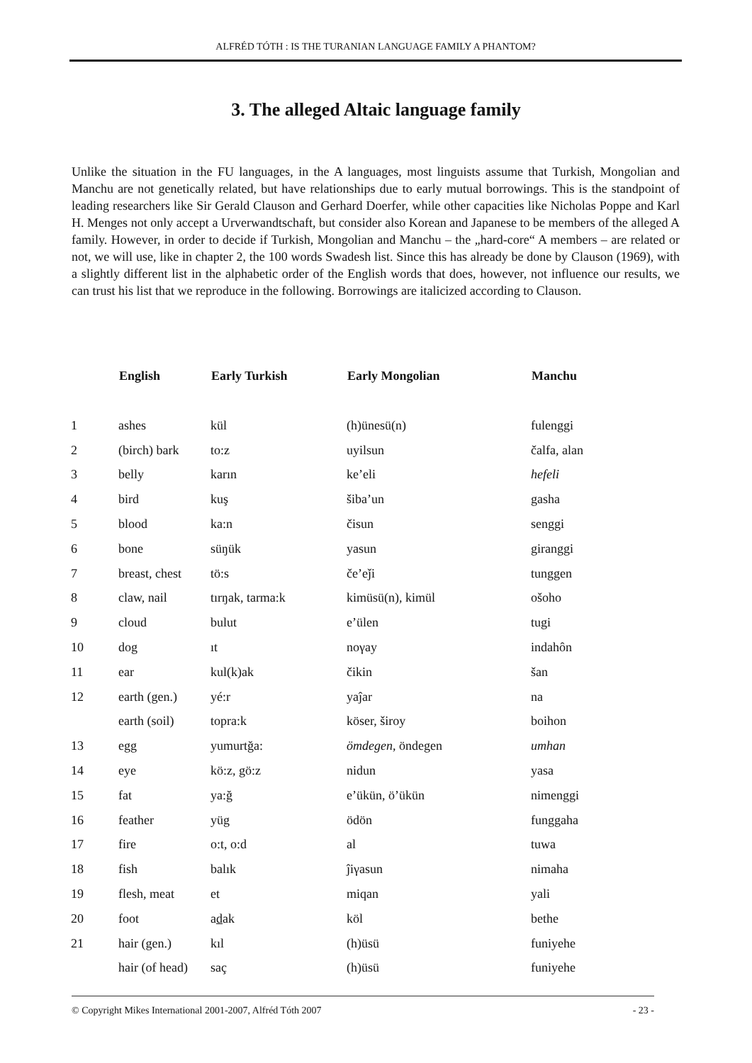ALFRÉD TÓTH : IS THE TURANIAN LANGUAGE FAMILY A PHANTOM?
3. The alleged Altaic language family
Unlike the situation in the FU languages, in the A languages, most linguists assume that Turkish, Mongolian and Manchu are not genetically related, but have relationships due to early mutual borrowings. This is the standpoint of leading researchers like Sir Gerald Clauson and Gerhard Doerfer, while other capacities like Nicholas Poppe and Karl H. Menges not only accept a Urverwandtschaft, but consider also Korean and Japanese to be members of the alleged A family. However, in order to decide if Turkish, Mongolian and Manchu – the „hard-core“ A members – are related or not, we will use, like in chapter 2, the 100 words Swadesh list. Since this has already be done by Clauson (1969), with a slightly different list in the alphabetic order of the English words that does, however, not influence our results, we can trust his list that we reproduce in the following. Borrowings are italicized according to Clauson.
| | English | Early Turkish | Early Mongolian | Manchu |
| --- | --- | --- | --- | --- |
| 1 | ashes | kül | (h)ünesü(n) | fulenggi |
| 2 | (birch) bark | to:z | uyilsun | čalfa, alan |
| 3 | belly | karın | ke’eli | hefeli |
| 4 | bird | kuş | šiba’un | gasha |
| 5 | blood | ka:n | čisun | senggi |
| 6 | bone | süŋük | yasun | giranggi |
| 7 | breast, chest | tö:s | če’eǰi | tunggen |
| 8 | claw, nail | tırŋak, tarma:k | kimüsü(n), kimül | ošoho |
| 9 | cloud | bulut | e’ülen | tugi |
| 10 | dog | ıt | noγay | indahôn |
| 11 | ear | kul(k)ak | čikin | šan |
| 12 | earth (gen.) | yé:r | yaĵar | na |
| | earth (soil) | topra:k | köser, široy | boihon |
| 13 | egg | yumurtğa: | ömdegen , öndegen | umhan |
| 14 | eye | kö:z, gö:z | nidun | yasa |
| 15 | fat | ya:ğ | e’ükün, ö’ükün | nimenggi |
| 16 | feather | yüg | ödön | funggaha |
| 17 | fire | o:t, o:d | al | tuwa |
| 18 | fish | balık | ĵiγasun | nimaha |
| 19 | flesh, meat | et | miqan | yali |
| 20 | foot | a d ak | köl | bethe |
| 21 | hair (gen.) | kıl | (h)üsü | funiyehe |
| | hair (of head) | saç | (h)üsü | funiyehe |
© Copyright Mikes International 2001-2007, Alfréd Tóth 2007 - 23 -